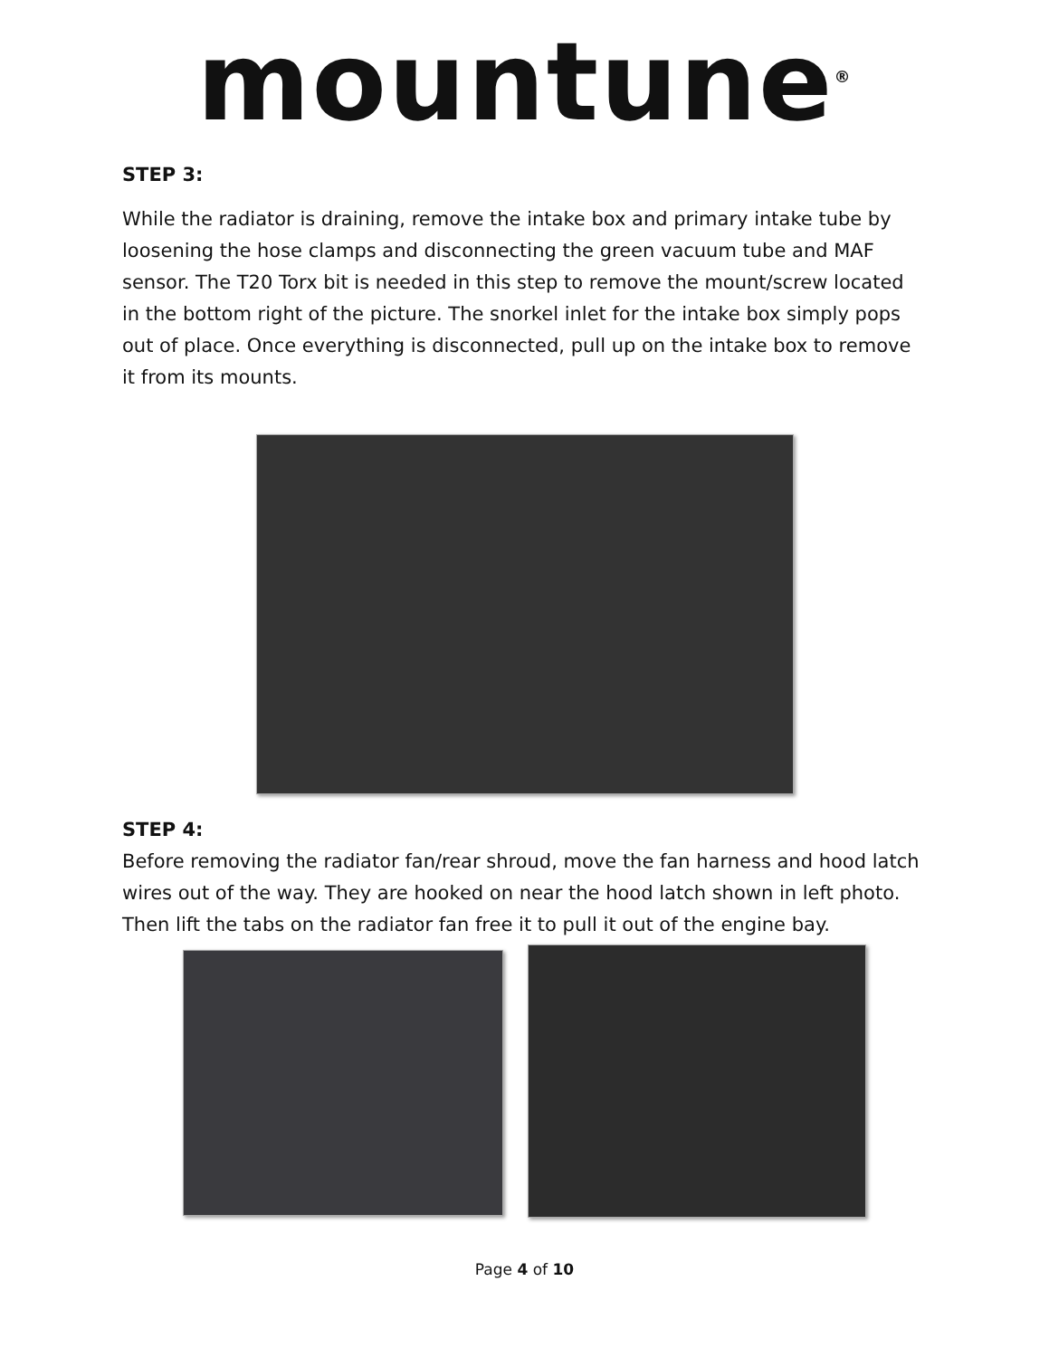mountune<sup>®</sup>
STEP 3:
While the radiator is draining, remove the intake box and primary intake tube by loosening the hose clamps and disconnecting the green vacuum tube and MAF sensor. The T20 Torx bit is needed in this step to remove the mount/screw located in the bottom right of the picture. The snorkel inlet for the intake box simply pops out of place. Once everything is disconnected, pull up on the intake box to remove it from its mounts.
STEP 4:
Before removing the radiator fan/rear shroud, move the fan harness and hood latch wires out of the way. They are hooked on near the hood latch shown in left photo. Then lift the tabs on the radiator fan free it to pull it out of the engine bay.
Page 4 of 10